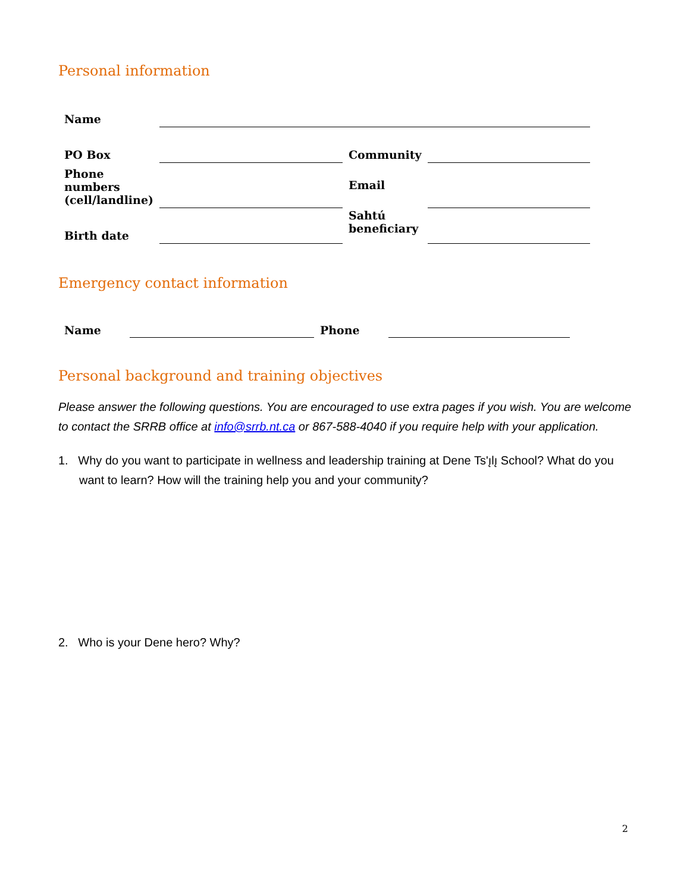Personal information
| Name | | | |
| PO Box | | Community | |
| Phone numbers (cell/landline) | | Email | |
| Birth date | | Sahtú beneficiary | |
Emergency contact information
| Name | | Phone | |
Personal background and training objectives
Please answer the following questions. You are encouraged to use extra pages if you wish. You are welcome to contact the SRRB office at info@srrb.nt.ca or 867-588-4040 if you require help with your application.
1. Why do you want to participate in wellness and leadership training at Dene Ts'ı̨lı̨ School? What do you want to learn? How will the training help you and your community?
2. Who is your Dene hero? Why?
2